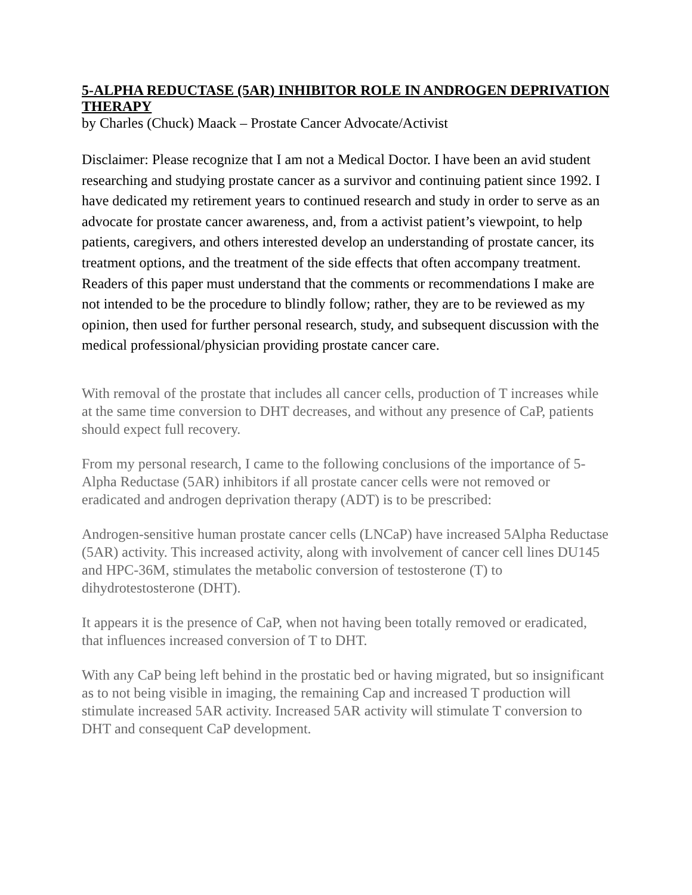5-ALPHA REDUCTASE (5AR) INHIBITOR ROLE IN ANDROGEN DEPRIVATION THERAPY
by Charles (Chuck) Maack – Prostate Cancer Advocate/Activist
Disclaimer: Please recognize that I am not a Medical Doctor. I have been an avid student researching and studying prostate cancer as a survivor and continuing patient since 1992. I have dedicated my retirement years to continued research and study in order to serve as an advocate for prostate cancer awareness, and, from a activist patient’s viewpoint, to help patients, caregivers, and others interested develop an understanding of prostate cancer, its treatment options, and the treatment of the side effects that often accompany treatment. Readers of this paper must understand that the comments or recommendations I make are not intended to be the procedure to blindly follow; rather, they are to be reviewed as my opinion, then used for further personal research, study, and subsequent discussion with the medical professional/physician providing prostate cancer care.
With removal of the prostate that includes all cancer cells, production of T increases while at the same time conversion to DHT decreases, and without any presence of CaP, patients should expect full recovery.
From my personal research, I came to the following conclusions of the importance of 5-Alpha Reductase (5AR) inhibitors if all prostate cancer cells were not removed or eradicated and androgen deprivation therapy (ADT) is to be prescribed:
Androgen-sensitive human prostate cancer cells (LNCaP) have increased 5Alpha Reductase (5AR) activity. This increased activity, along with involvement of cancer cell lines DU145 and HPC-36M, stimulates the metabolic conversion of testosterone (T) to dihydrotestosterone (DHT).
It appears it is the presence of CaP, when not having been totally removed or eradicated, that influences increased conversion of T to DHT.
With any CaP being left behind in the prostatic bed or having migrated, but so insignificant as to not being visible in imaging, the remaining Cap and increased T production will stimulate increased 5AR activity. Increased 5AR activity will stimulate T conversion to DHT and consequent CaP development.